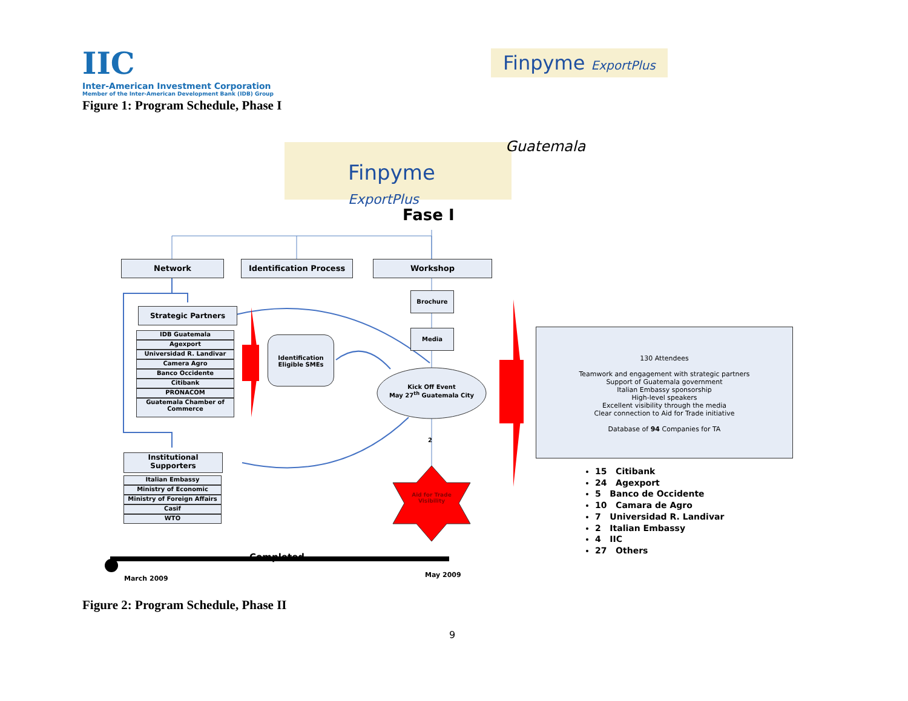IIC
Inter-American Investment Corporation
Member of the Inter-American Development Bank (IDB) Group
Finpyme ExportPlus
Figure 1: Program Schedule, Phase I
Finpyme ExportPlus Guatemala
Fase I
Network Identification Process Workshop
Brochure
Media
Strategic Partners
IDB Guatemala
Agexport
Universidad R. Landivar
Camera Agro
Banco Occidente
Citibank
PRONACOM
Guatemala Chamber of Commerce
Identification Eligible SMEs
Kick Off Event
May 27<sup>th</sup> Guatemala City
2
Aid for Trade Visibility
Institutional Supporters
Italian Embassy
Ministry of Economic
Ministry of Foreign Affairs
Casif
WTO
130 Attendees
Teamwork and engagement with strategic partners
Support of Guatemala government
Italian Embassy sponsorship
High-level speakers
Excellent visibility through the media
Clear connection to Aid for Trade initiative
Database of 94 Companies for TA
15 Citibank
24 Agexport
5 Banco de Occidente
10 Camara de Agro
7 Universidad R. Landivar
2 Italian Embassy
4 IIC
27 Others
Completed
March 2009 May 2009
Figure 2: Program Schedule, Phase II
9